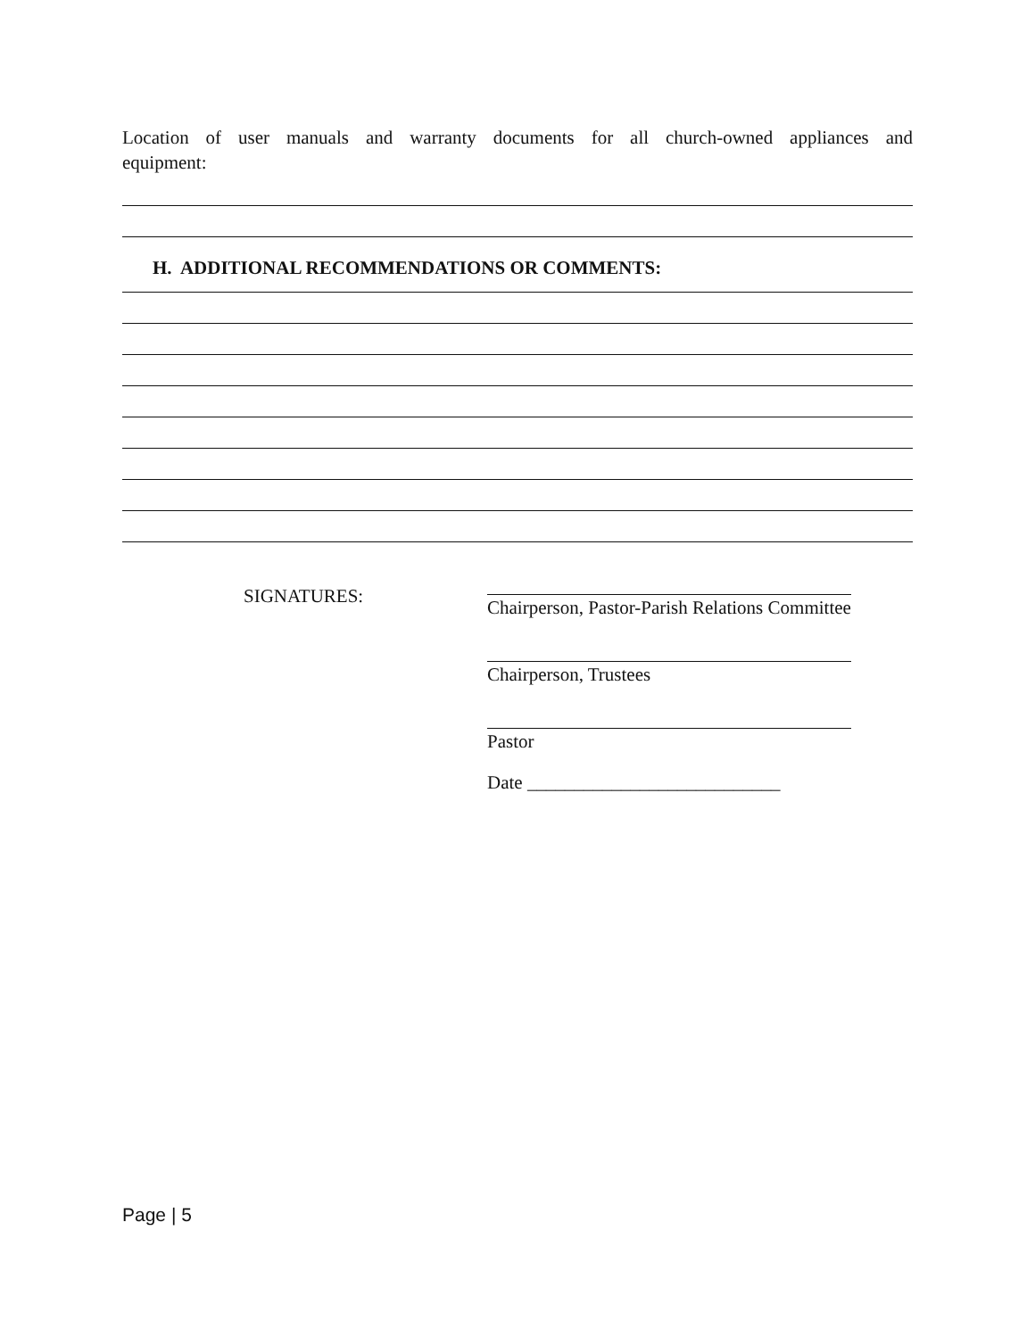Location of user manuals and warranty documents for all church-owned appliances and
equipment:
H. ADDITIONAL RECOMMENDATIONS OR COMMENTS:
SIGNATURES: Chairperson, Pastor-Parish Relations Committee
Chairperson, Trustees
Pastor
Date ___________________________
Page | 5